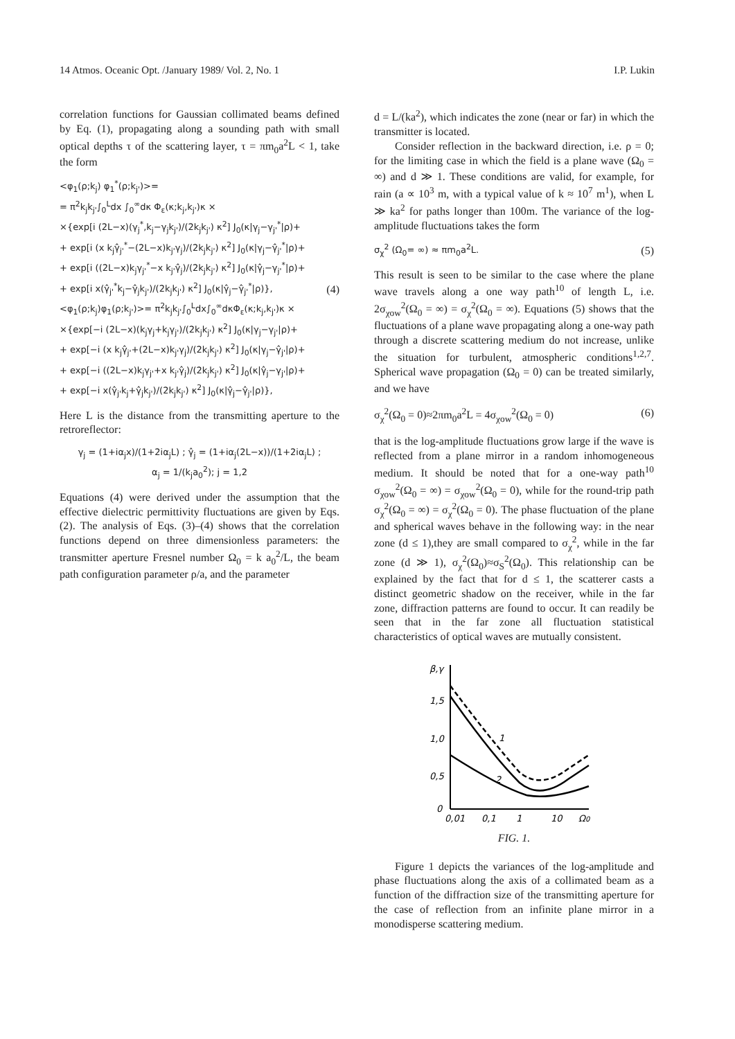14 Atmos. Oceanic Opt. /January 1989/ Vol. 2, No. 1 I.P. Lukin
correlation functions for Gaussian collimated beams defined by Eq. (1), propagating along a sounding path with small optical depths τ of the scattering layer, τ = πm<sub>0</sub>a<sup>2</sup>L < 1, take the form
<φ<sub>1</sub>(ρ;k<sub>j</sub>) φ<sub>1</sub><sup>*</sup>(ρ;k<sub>j'</sub>)>=
= π<sup>2</sup>k<sub>j</sub>k<sub>j'</sub>∫<sub>0</sub><sup>L</sup>dx ∫<sub>0</sub><sup>∞</sup>dκ Φ<sub>ε</sub>(κ;k<sub>j</sub>,k<sub>j'</sub>)κ ×
×{exp[i (2L−x)(γ<sub>j</sub><sup>*</sup>,k<sub>j</sub>−γ<sub>j</sub>k<sub>j'</sub>)/(2k<sub>j</sub>k<sub>j'</sub>) κ<sup>2</sup>] J<sub>0</sub>(κ|γ<sub>j</sub>−γ<sub>j'</sub><sup>*</sup>|ρ)+
+ exp[i (x k<sub>j</sub>γ̂<sub>j'</sub><sup>*</sup>−(2L−x)k<sub>j'</sub>γ<sub>j</sub>)/(2k<sub>j</sub>k<sub>j'</sub>) κ<sup>2</sup>] J<sub>0</sub>(κ|γ<sub>j</sub>−γ̂<sub>j'</sub><sup>*</sup>|ρ)+
+ exp[i ((2L−x)k<sub>j</sub>γ<sub>j'</sub><sup>*</sup>−x k<sub>j'</sub>γ̂<sub>j</sub>)/(2k<sub>j</sub>k<sub>j'</sub>) κ<sup>2</sup>] J<sub>0</sub>(κ|γ̂<sub>j</sub>−γ<sub>j'</sub><sup>*</sup>|ρ)+
+ exp[i x(γ̂<sub>j'</sub><sup>*</sup>k<sub>j</sub>−γ̂<sub>j</sub>k<sub>j'</sub>)/(2k<sub>j</sub>k<sub>j'</sub>) κ<sup>2</sup>] J<sub>0</sub>(κ|γ̂<sub>j</sub>−γ̂<sub>j'</sub><sup>*</sup>|ρ)}, (4)
<φ<sub>1</sub>(ρ;k<sub>j</sub>)φ<sub>1</sub>(ρ;k<sub>j'</sub>)>= π<sup>2</sup>k<sub>j</sub>k<sub>j'</sub>∫<sub>0</sub><sup>L</sup>dx∫<sub>0</sub><sup>∞</sup>dκΦ<sub>ε</sub>(κ;k<sub>j</sub>,k<sub>j'</sub>)κ ×
×{exp[−i (2L−x)(k<sub>j</sub>γ<sub>j</sub>+k<sub>j</sub>γ<sub>j'</sub>)/(2k<sub>j</sub>k<sub>j'</sub>) κ<sup>2</sup>] J<sub>0</sub>(κ|γ<sub>j</sub>−γ<sub>j'</sub>|ρ)+
+ exp[−i (x k<sub>j</sub>γ̂<sub>j'</sub>+(2L−x)k<sub>j'</sub>γ<sub>j</sub>)/(2k<sub>j</sub>k<sub>j'</sub>) κ<sup>2</sup>] J<sub>0</sub>(κ|γ<sub>j</sub>−γ̂<sub>j'</sub>|ρ)+
+ exp[−i ((2L−x)k<sub>j</sub>γ<sub>j'</sub>+x k<sub>j'</sub>γ̂<sub>j</sub>)/(2k<sub>j</sub>k<sub>j'</sub>) κ<sup>2</sup>] J<sub>0</sub>(κ|γ̂<sub>j</sub>−γ<sub>j'</sub>|ρ)+
+ exp[−i x(γ̂<sub>j'</sub>k<sub>j</sub>+γ̂<sub>j</sub>k<sub>j'</sub>)/(2k<sub>j</sub>k<sub>j'</sub>) κ<sup>2</sup>] J<sub>0</sub>(κ|γ̂<sub>j</sub>−γ̂<sub>j'</sub>|ρ)},
Here L is the distance from the transmitting aperture to the retroreflector:
γ<sub>j</sub> = (1+iα<sub>j</sub>x)/(1+2iα<sub>j</sub>L) ; γ̂<sub>j</sub> = (1+iα<sub>j</sub>(2L−x))/(1+2iα<sub>j</sub>L) ;
α<sub>j</sub> = 1/(k<sub>j</sub>a<sub>0</sub><sup>2</sup>); j = 1,2
Equations (4) were derived under the assumption that the effective dielectric permittivity fluctuations are given by Eqs. (2). The analysis of Eqs. (3)–(4) shows that the correlation functions depend on three dimensionless parameters: the transmitter aperture Fresnel number Ω<sub>0</sub> = k a<sub>0</sub><sup>2</sup>/L, the beam path configuration parameter ρ/a, and the parameter
d = L/(ka<sup>2</sup>), which indicates the zone (near or far) in which the transmitter is located.
Consider reflection in the backward direction, i.e. ρ = 0; for the limiting case in which the field is a plane wave (Ω<sub>0</sub> = ∞) and d ≫ 1. These conditions are valid, for example, for rain (a ∝ 10<sup>3</sup> m, with a typical value of k ≈ 10<sup>7</sup> m<sup>1</sup>), when L ≫ ka<sup>2</sup> for paths longer than 100m. The variance of the log-amplitude fluctuations takes the form
σ<sub>χ</sub><sup>2</sup> (Ω<sub>0</sub>= ∞) ≈ πm<sub>0</sub>a<sup>2</sup>L. (5)
This result is seen to be similar to the case where the plane wave travels along a one way path<sup>10</sup> of length L, i.e. 2σ<sub>χow</sub><sup>2</sup>(Ω<sub>0</sub> = ∞) = σ<sub>χ</sub><sup>2</sup>(Ω<sub>0</sub> = ∞). Equations (5) shows that the fluctuations of a plane wave propagating along a one-way path through a discrete scattering medium do not increase, unlike the situation for turbulent, atmospheric conditions<sup>1,2,7</sup>. Spherical wave propagation (Ω<sub>0</sub> = 0) can be treated similarly, and we have
σ<sub>χ</sub><sup>2</sup>(Ω<sub>0</sub> = 0)≈2πm<sub>0</sub>a<sup>2</sup>L = 4σ<sub>χow</sub><sup>2</sup>(Ω<sub>0</sub> = 0) (6)
that is the log-amplitude fluctuations grow large if the wave is reflected from a plane mirror in a random inhomogeneous medium. It should be noted that for a one-way path<sup>10</sup> σ<sub>χow</sub><sup>2</sup>(Ω<sub>0</sub> = ∞) = σ<sub>χow</sub><sup>2</sup>(Ω<sub>0</sub> = 0), while for the round-trip path σ<sub>χ</sub><sup>2</sup>(Ω<sub>0</sub> = ∞) = σ<sub>χ</sub><sup>2</sup>(Ω<sub>0</sub> = 0). The phase fluctuation of the plane and spherical waves behave in the following way: in the near zone (d ≤ 1),they are small compared to σ<sub>χ</sub><sup>2</sup>, while in the far zone (d ≫ 1), σ<sub>χ</sub><sup>2</sup>(Ω<sub>0</sub>)≈σ<sub>S</sub><sup>2</sup>(Ω<sub>0</sub>). This relationship can be explained by the fact that for d ≤ 1, the scatterer casts a distinct geometric shadow on the receiver, while in the far zone, diffraction patterns are found to occur. It can readily be seen that in the far zone all fluctuation statistical characteristics of optical waves are mutually consistent.
β,γ
1,5
1,0
0,5
0
1
2
0,01
0,1
1
10
Ω0
FIG. 1.
Figure 1 depicts the variances of the log-amplitude and phase fluctuations along the axis of a collimated beam as a function of the diffraction size of the transmitting aperture for the case of reflection from an infinite plane mirror in a monodisperse scattering medium.